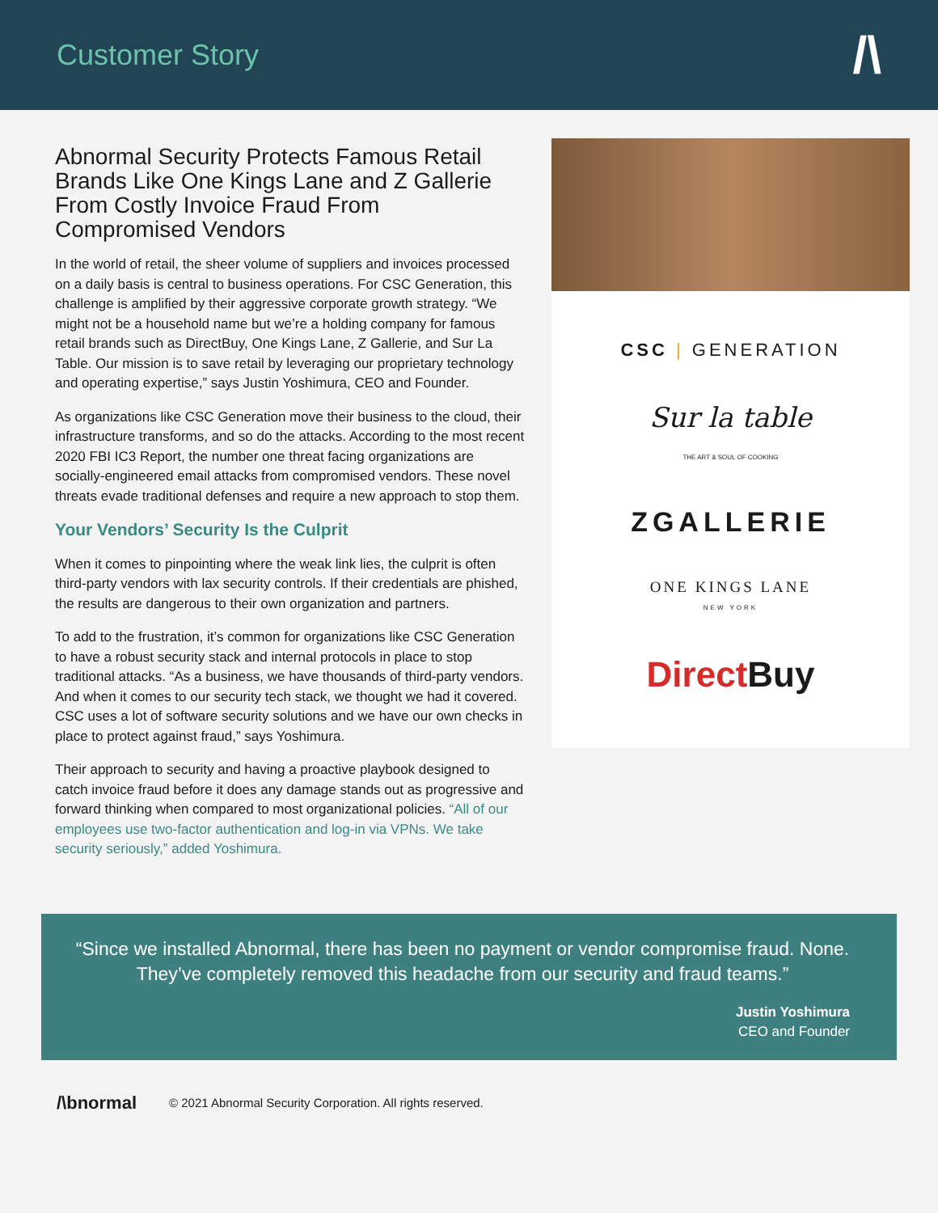Customer Story
/\
Abnormal Security Protects Famous Retail Brands Like One Kings Lane and Z Gallerie From Costly Invoice Fraud From Compromised Vendors
In the world of retail, the sheer volume of suppliers and invoices processed on a daily basis is central to business operations. For CSC Generation, this challenge is amplified by their aggressive corporate growth strategy. “We might not be a household name but we’re a holding company for famous retail brands such as DirectBuy, One Kings Lane, Z Gallerie, and Sur La Table. Our mission is to save retail by leveraging our proprietary technology and operating expertise,” says Justin Yoshimura, CEO and Founder.
As organizations like CSC Generation move their business to the cloud, their infrastructure transforms, and so do the attacks. According to the most recent 2020 FBI IC3 Report, the number one threat facing organizations are socially-engineered email attacks from compromised vendors. These novel threats evade traditional defenses and require a new approach to stop them.
Your Vendors’ Security Is the Culprit
When it comes to pinpointing where the weak link lies, the culprit is often third-party vendors with lax security controls. If their credentials are phished, the results are dangerous to their own organization and partners.
To add to the frustration, it’s common for organizations like CSC Generation to have a robust security stack and internal protocols in place to stop traditional attacks. “As a business, we have thousands of third-party vendors. And when it comes to our security tech stack, we thought we had it covered. CSC uses a lot of software security solutions and we have our own checks in place to protect against fraud,” says Yoshimura.
Their approach to security and having a proactive playbook designed to catch invoice fraud before it does any damage stands out as progressive and forward thinking when compared to most organizational policies. “All of our employees use two-factor authentication and log-in via VPNs. We take security seriously,” added Yoshimura.
CSC | GENERATION
Sur la table
THE ART & SOUL OF COOKING
ZGALLERIE
ONE KINGS LANE
NEW YORK
Direct Buy
“Since we installed Abnormal, there has been no payment or vendor compromise fraud. None. They’ve completely removed this headache from our security and fraud teams.”
Justin Yoshimura
CEO and Founder
/\bnormal © 2021 Abnormal Security Corporation. All rights reserved.